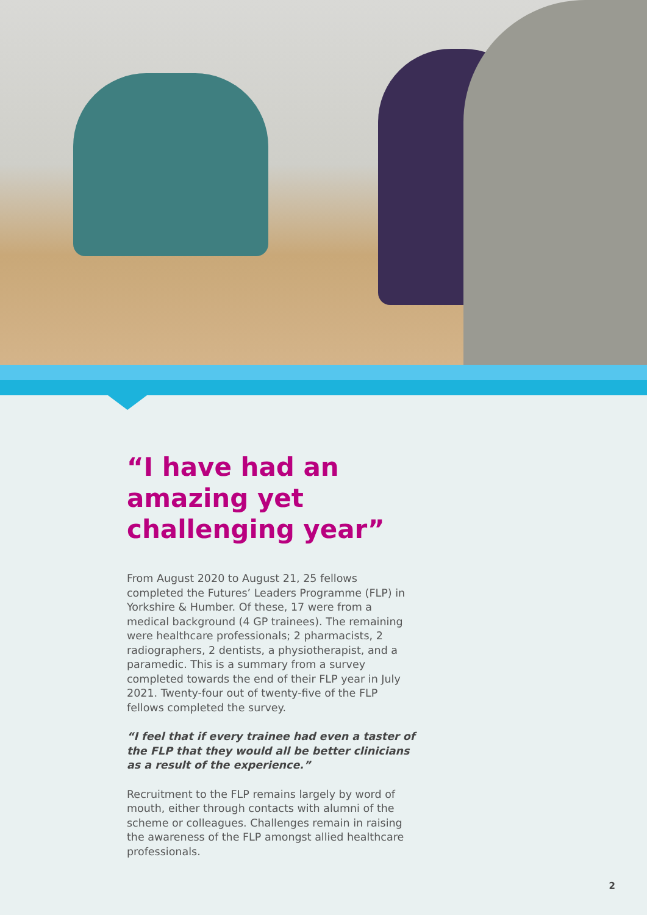“I have had an amazing yet challenging year”
From August 2020 to August 21, 25 fellows completed the Futures’ Leaders Programme (FLP) in Yorkshire & Humber. Of these, 17 were from a medical background (4 GP trainees). The remaining were healthcare professionals; 2 pharmacists, 2 radiographers, 2 dentists, a physiotherapist, and a paramedic. This is a summary from a survey completed towards the end of their FLP year in July 2021. Twenty-four out of twenty-five of the FLP fellows completed the survey.
“I feel that if every trainee had even a taster of the FLP that they would all be better clinicians as a result of the experience.”
Recruitment to the FLP remains largely by word of mouth, either through contacts with alumni of the scheme or colleagues. Challenges remain in raising the awareness of the FLP amongst allied healthcare professionals.
2